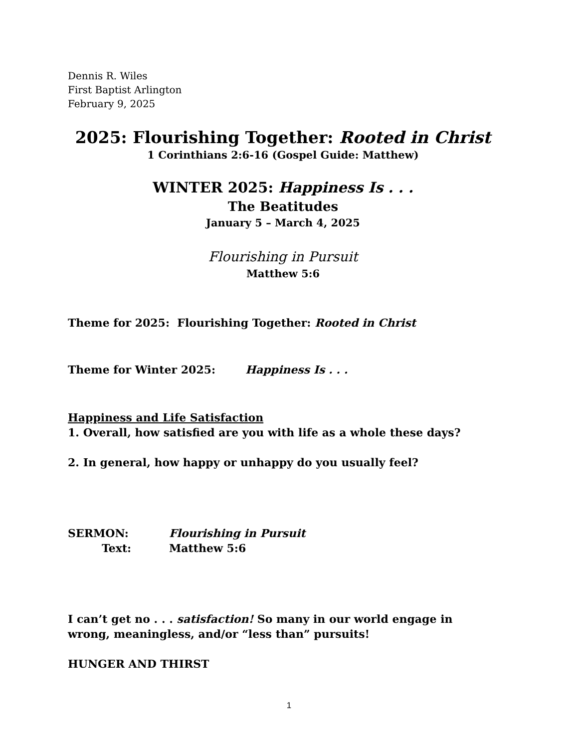Dennis R. Wiles
First Baptist Arlington
February 9, 2025
2025: Flourishing Together: Rooted in Christ
1 Corinthians 2:6-16 (Gospel Guide: Matthew)
WINTER 2025: Happiness Is . . .
The Beatitudes
January 5 – March 4, 2025
Flourishing in Pursuit
Matthew 5:6
Theme for 2025: Flourishing Together: Rooted in Christ
Theme for Winter 2025: Happiness Is . . .
Happiness and Life Satisfaction
1. Overall, how satisfied are you with life as a whole these days?
2. In general, how happy or unhappy do you usually feel?
SERMON: Flourishing in Pursuit
Text: Matthew 5:6
I can’t get no . . . satisfaction! So many in our world engage in wrong, meaningless, and/or “less than” pursuits!
HUNGER AND THIRST
1